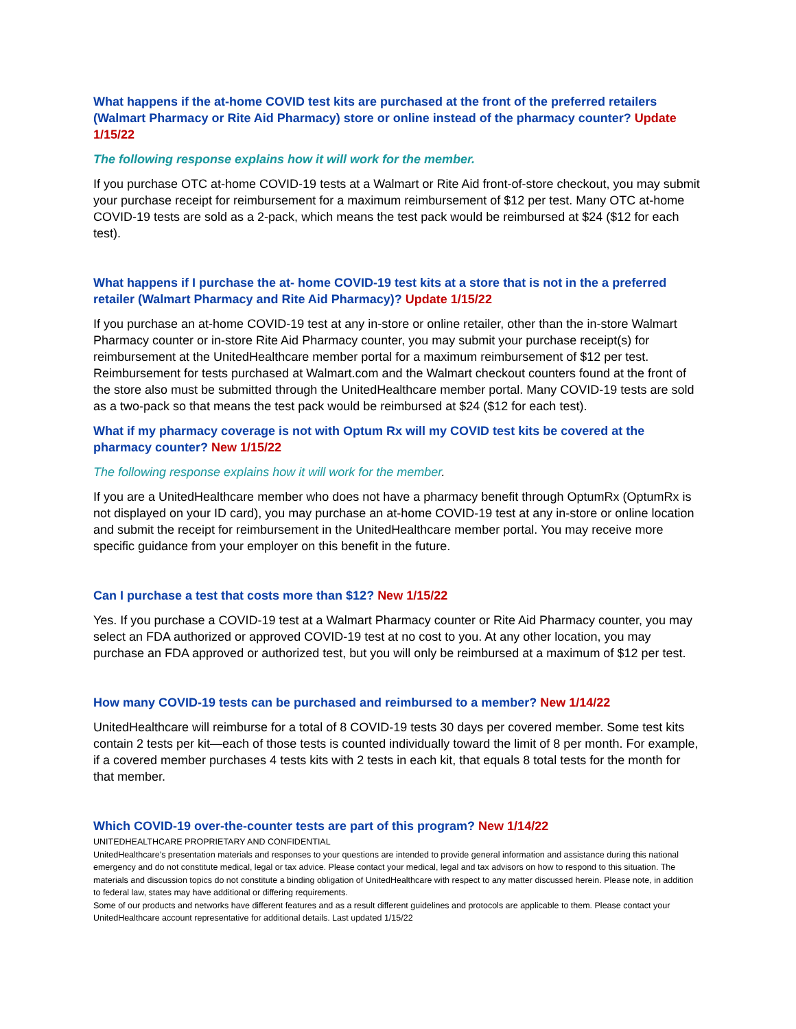What happens if the at-home COVID test kits are purchased at the front of the preferred retailers (Walmart Pharmacy or Rite Aid Pharmacy) store or online instead of the pharmacy counter? Update 1/15/22
The following response explains how it will work for the member.
If you purchase OTC at-home COVID-19 tests at a Walmart or Rite Aid front-of-store checkout, you may submit your purchase receipt for reimbursement for a maximum reimbursement of $12 per test. Many OTC at-home COVID-19 tests are sold as a 2-pack, which means the test pack would be reimbursed at $24 ($12 for each test).
What happens if I purchase the at- home COVID-19 test kits at a store that is not in the a preferred retailer (Walmart Pharmacy and Rite Aid Pharmacy)? Update 1/15/22
If you purchase an at-home COVID-19 test at any in-store or online retailer, other than the in-store Walmart Pharmacy counter or in-store Rite Aid Pharmacy counter, you may submit your purchase receipt(s) for reimbursement at the UnitedHealthcare member portal for a maximum reimbursement of $12 per test. Reimbursement for tests purchased at Walmart.com and the Walmart checkout counters found at the front of the store also must be submitted through the UnitedHealthcare member portal. Many COVID-19 tests are sold as a two-pack so that means the test pack would be reimbursed at $24 ($12 for each test).
What if my pharmacy coverage is not with Optum Rx will my COVID test kits be covered at the pharmacy counter? New 1/15/22
The following response explains how it will work for the member.
If you are a UnitedHealthcare member who does not have a pharmacy benefit through OptumRx (OptumRx is not displayed on your ID card), you may purchase an at-home COVID-19 test at any in-store or online location and submit the receipt for reimbursement in the UnitedHealthcare member portal. You may receive more specific guidance from your employer on this benefit in the future.
Can I purchase a test that costs more than $12? New 1/15/22
Yes. If you purchase a COVID-19 test at a Walmart Pharmacy counter or Rite Aid Pharmacy counter, you may select an FDA authorized or approved COVID-19 test at no cost to you. At any other location, you may purchase an FDA approved or authorized test, but you will only be reimbursed at a maximum of $12 per test.
How many COVID-19 tests can be purchased and reimbursed to a member? New 1/14/22
UnitedHealthcare will reimburse for a total of 8 COVID-19 tests 30 days per covered member. Some test kits contain 2 tests per kit—each of those tests is counted individually toward the limit of 8 per month. For example, if a covered member purchases 4 tests kits with 2 tests in each kit, that equals 8 total tests for the month for that member.
Which COVID-19 over-the-counter tests are part of this program? New 1/14/22
UNITEDHEALTHCARE PROPRIETARY AND CONFIDENTIAL
UnitedHealthcare’s presentation materials and responses to your questions are intended to provide general information and assistance during this national emergency and do not constitute medical, legal or tax advice. Please contact your medical, legal and tax advisors on how to respond to this situation. The materials and discussion topics do not constitute a binding obligation of UnitedHealthcare with respect to any matter discussed herein. Please note, in addition to federal law, states may have additional or differing requirements.
Some of our products and networks have different features and as a result different guidelines and protocols are applicable to them. Please contact your UnitedHealthcare account representative for additional details. Last updated 1/15/22